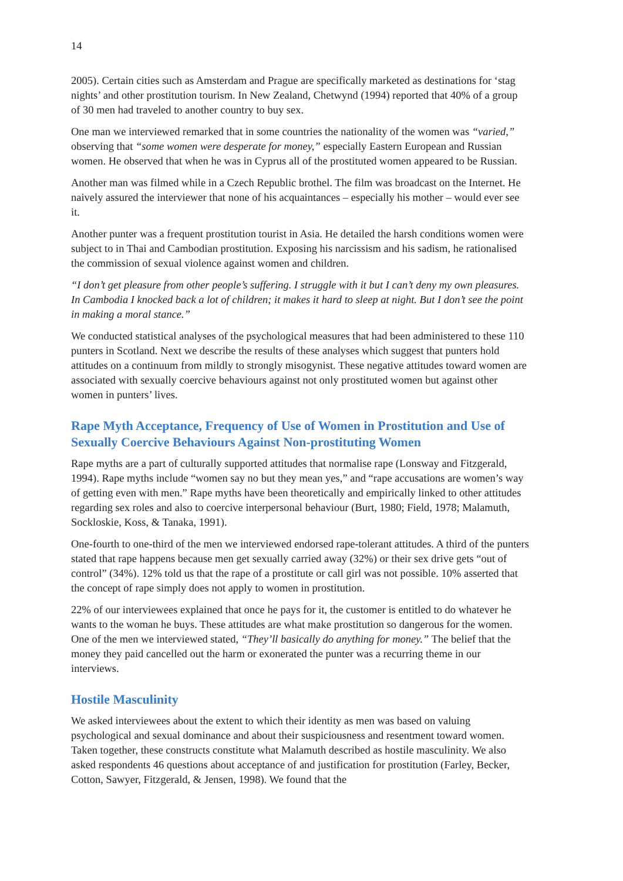14
2005). Certain cities such as Amsterdam and Prague are specifically marketed as destinations for ‘stag nights’ and other prostitution tourism. In New Zealand, Chetwynd (1994) reported that 40% of a group of 30 men had traveled to another country to buy sex.
One man we interviewed remarked that in some countries the nationality of the women was “varied,” observing that “some women were desperate for money,” especially Eastern European and Russian women. He observed that when he was in Cyprus all of the prostituted women appeared to be Russian.
Another man was filmed while in a Czech Republic brothel. The film was broadcast on the Internet. He naively assured the interviewer that none of his acquaintances – especially his mother – would ever see it.
Another punter was a frequent prostitution tourist in Asia. He detailed the harsh conditions women were subject to in Thai and Cambodian prostitution. Exposing his narcissism and his sadism, he rationalised the commission of sexual violence against women and children.
“I don’t get pleasure from other people’s suffering. I struggle with it but I can’t deny my own pleasures. In Cambodia I knocked back a lot of children; it makes it hard to sleep at night. But I don’t see the point in making a moral stance.”
We conducted statistical analyses of the psychological measures that had been administered to these 110 punters in Scotland. Next we describe the results of these analyses which suggest that punters hold attitudes on a continuum from mildly to strongly misogynist. These negative attitudes toward women are associated with sexually coercive behaviours against not only prostituted women but against other women in punters’ lives.
Rape Myth Acceptance, Frequency of Use of Women in Prostitution and Use of Sexually Coercive Behaviours Against Non-prostituting Women
Rape myths are a part of culturally supported attitudes that normalise rape (Lonsway and Fitzgerald, 1994). Rape myths include “women say no but they mean yes,” and “rape accusations are women’s way of getting even with men.” Rape myths have been theoretically and empirically linked to other attitudes regarding sex roles and also to coercive interpersonal behaviour (Burt, 1980; Field, 1978; Malamuth, Sockloskie, Koss, & Tanaka, 1991).
One-fourth to one-third of the men we interviewed endorsed rape-tolerant attitudes. A third of the punters stated that rape happens because men get sexually carried away (32%) or their sex drive gets “out of control” (34%). 12% told us that the rape of a prostitute or call girl was not possible. 10% asserted that the concept of rape simply does not apply to women in prostitution.
22% of our interviewees explained that once he pays for it, the customer is entitled to do whatever he wants to the woman he buys. These attitudes are what make prostitution so dangerous for the women. One of the men we interviewed stated, “They’ll basically do anything for money.” The belief that the money they paid cancelled out the harm or exonerated the punter was a recurring theme in our interviews.
Hostile Masculinity
We asked interviewees about the extent to which their identity as men was based on valuing psychological and sexual dominance and about their suspiciousness and resentment toward women. Taken together, these constructs constitute what Malamuth described as hostile masculinity. We also asked respondents 46 questions about acceptance of and justification for prostitution (Farley, Becker, Cotton, Sawyer, Fitzgerald, & Jensen, 1998). We found that the